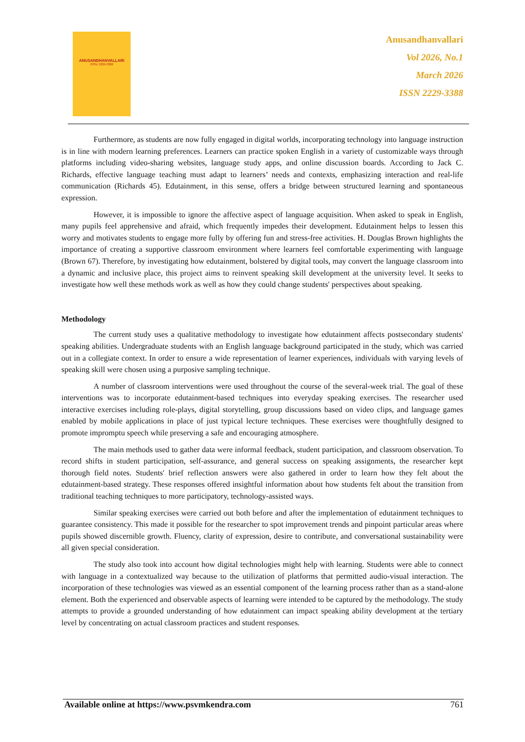ANUSANDHANVALLARI
ISSN: 2229-3388
Anusandhanvallari
Vol 2026, No.1
March 2026
ISSN 2229-3388
Furthermore, as students are now fully engaged in digital worlds, incorporating technology into language instruction is in line with modern learning preferences. Learners can practice spoken English in a variety of customizable ways through platforms including video-sharing websites, language study apps, and online discussion boards. According to Jack C. Richards, effective language teaching must adapt to learners’ needs and contexts, emphasizing interaction and real-life communication (Richards 45). Edutainment, in this sense, offers a bridge between structured learning and spontaneous expression.
However, it is impossible to ignore the affective aspect of language acquisition. When asked to speak in English, many pupils feel apprehensive and afraid, which frequently impedes their development. Edutainment helps to lessen this worry and motivates students to engage more fully by offering fun and stress-free activities. H. Douglas Brown highlights the importance of creating a supportive classroom environment where learners feel comfortable experimenting with language (Brown 67). Therefore, by investigating how edutainment, bolstered by digital tools, may convert the language classroom into a dynamic and inclusive place, this project aims to reinvent speaking skill development at the university level. It seeks to investigate how well these methods work as well as how they could change students' perspectives about speaking.
Methodology
The current study uses a qualitative methodology to investigate how edutainment affects postsecondary students' speaking abilities. Undergraduate students with an English language background participated in the study, which was carried out in a collegiate context. In order to ensure a wide representation of learner experiences, individuals with varying levels of speaking skill were chosen using a purposive sampling technique.
A number of classroom interventions were used throughout the course of the several-week trial. The goal of these interventions was to incorporate edutainment-based techniques into everyday speaking exercises. The researcher used interactive exercises including role-plays, digital storytelling, group discussions based on video clips, and language games enabled by mobile applications in place of just typical lecture techniques. These exercises were thoughtfully designed to promote impromptu speech while preserving a safe and encouraging atmosphere.
The main methods used to gather data were informal feedback, student participation, and classroom observation. To record shifts in student participation, self-assurance, and general success on speaking assignments, the researcher kept thorough field notes. Students' brief reflection answers were also gathered in order to learn how they felt about the edutainment-based strategy. These responses offered insightful information about how students felt about the transition from traditional teaching techniques to more participatory, technology-assisted ways.
Similar speaking exercises were carried out both before and after the implementation of edutainment techniques to guarantee consistency. This made it possible for the researcher to spot improvement trends and pinpoint particular areas where pupils showed discernible growth. Fluency, clarity of expression, desire to contribute, and conversational sustainability were all given special consideration.
The study also took into account how digital technologies might help with learning. Students were able to connect with language in a contextualized way because to the utilization of platforms that permitted audio-visual interaction. The incorporation of these technologies was viewed as an essential component of the learning process rather than as a stand-alone element. Both the experienced and observable aspects of learning were intended to be captured by the methodology. The study attempts to provide a grounded understanding of how edutainment can impact speaking ability development at the tertiary level by concentrating on actual classroom practices and student responses.
Available online at https://www.psvmkendra.com 761